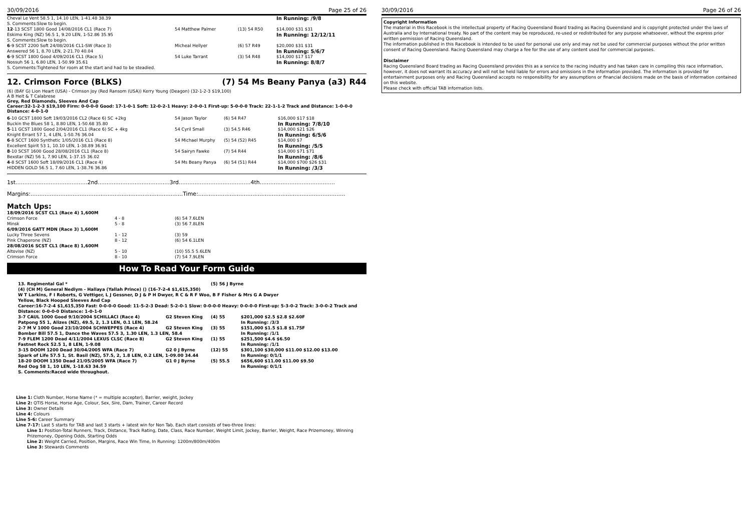30/09/2016 Page 25 of 26
| Cheval Le Vent 58.5 1, 14.10 LEN, 1-41.48 38.39 | | | In Running: /9/8 |
| S. Comments:Slow to begin. | | | |
| 12 -13 SCST 1800 Good 14/08/2016 CL1 (Race 7) | 54 Matthew Palmer | (13) 54 R50 | $14,000 $31 $31 |
| Eskimo King (NZ) 56.5 1, 9.20 LEN, 1-52.86 35.95 | | | In Running: 12/12/11 |
| S. Comments:Slow to begin. | | | |
| 6 -9 SCST 2200 Soft 24/08/2016 CL1-SW (Race 3) | Micheal Hellyer | (6) 57 R49 | $20,000 $31 $31 |
| Answered 56 1, 8.70 LEN, 2-21.70 40.04 | | | In Running: 5/6/7 |
| 6 -9 SCST 1800 Good 4/09/2016 CL1 (Race 5) | 54 Luke Tarrant | (3) 54 R48 | $14,000 $17 $17 |
| Nossuh 56 1, 6.80 LEN, 1-50.99 35.61 | | | In Running: 8/8/7 |
| S. Comments:Tightened for room at the start and had to be steadied. | | | |
12. Crimson Force (BLKS) (7) 54 Ms Beany Panya (a3) R44
(6) (BAY G) Lion Heart (USA) - Crimson Joy (Red Ransom (USA)) Kerry Young (Deagon) (32-1-2-3 $19,100)
A B Heit & T Calabrese
Grey, Red Diamonds, Sleeves And Cap
Career:32-1-2-3 $19,100 Firm: 0-0-0-0 Good: 17-1-0-1 Soft: 12-0-2-1 Heavy: 2-0-0-1 First-up: 5-0-0-0 Track: 22-1-1-2 Track and Distance: 1-0-0-0 Distance: 4-0-1-0
| 6 -10 GCST 1800 Soft 19/03/2016 CL2 (Race 6) SC +2kg | 54 Jason Taylor | (6) 54 R47 | $16,000 $17 $18 |
| Buckin the Blues 58 1, 8.80 LEN, 1-50.68 35.80 | | | In Running: 7/8/10 |
| 5 -11 GCST 1800 Good 2/04/2016 CL1 (Race 6) SC + 4kg | 54 Cyril Small | (3) 54.5 R46 | $14,000 $21 $26 |
| Knight Errant 57 1, 4 LEN, 1-50.76 36.04 | | | In Running: 6/5/6 |
| 6 -8 SCCT 1600 Synthetic 1/05/2016 CL1 (Race 8) | 54 Michael Murphy | (5) 54 (52) R45 | $14,000 $7 |
| Excellent Spirit 53 1, 10.10 LEN, 1-38.89 36.91 | | | In Running: /5/5 |
| 8 -10 SCST 1600 Good 28/08/2016 CL1 (Race 8) | 54 Sairyn Fawke | (7) 54 R44 | $14,000 $71 $71 |
| Bexstar (NZ) 56 1, 7.90 LEN, 1-37.15 36.02 | | | In Running: /8/6 |
| 4 -8 SCST 1600 Soft 18/09/2016 CL1 (Race 4) | 54 Ms Beany Panya | (6) 54 (51) R44 | $14,000 $700 $26 $31 |
| HIDDEN GOLD 56.5 1, 7.60 LEN, 1-38.76 36.86 | | | In Running: /3/3 |
1st.........................................2nd.........................................3rd.........................................4th...........................................
Margins:.......................................................................................Time:....................................................................................
Match Ups:
| 18/09/2016 SCST CL1 (Race 4) 1,600M | | |
| Crimson Force | 4 - 8 | (6) 54 7.6LEN |
| Minsk | 5 - 8 | (3) 56 7.8LEN |
| 6/09/2016 GATT MDN (Race 3) 1,600M | | |
| Lucky Three Sevens | 1 - 12 | (3) 59 |
| Pink Chaperone (NZ) | 8 - 12 | (6) 54 6.1LEN |
| 28/08/2016 SCST CL1 (Race 8) 1,600M | | |
| Altovise (NZ) | 5 - 10 | (10) 55.5 5.6LEN |
| Crimson Force | 8 - 10 | (7) 54 7.9LEN |
How To Read Your Form Guide
| 13. Regimental Gal * | | (5) 56 J Byrne | |
| (4) (CH M) General Nediym - Hallaya (Yallah Prince) () (16-7-2-4 $1,615,350) W T Larkins, F I Roberts, G Vettiger, L J Gessner, D J & P H Dwyer, R C & R F Woo, B F Fisher & Mrs G A Dwyer Yellow, Black Hooped Sleeves And Cap Career:16-7-2-4 $1,615,350 Fast: 0-0-0-0 Good: 11-5-2-3 Dead: 5-2-0-1 Slow: 0-0-0-0 Heavy: 0-0-0-0 First-up: 5-3-0-2 Track: 3-0-0-2 Track and Distance: 0-0-0-0 Distance: 1-0-1-0 | | | |
| 3-7 CAUL 1000 Good 9/10/2004 SCHILLACI (Race 4) | G2 Steven King | (4) 55 | $201,000 $2.5 $2.8 $2.60F |
| Patpong 55 1, Alizes (NZ), 49.5, 2, 1.3 LEN, 0.1 LEN, 58.24 | | | In Running: /3/3 |
| 2-7 M V 1000 Good 23/10/2004 SCHWEPPES (Race 4) | G2 Steven King | (3) 55 | $151,000 $1.5 $1.8 $1.75F |
| Bomber Bill 57.5 1, Dance the Waves 57.5 3, 1.30 LEN, 1.3 LEN, 58.4 | | | In Running: /1/1 |
| 7-9 FLEM 1200 Dead 4/11/2004 LEXUS CLSC (Race 8) | G2 Steven King | (1) 55 | $251,500 $4.6 $6.50 |
| Fastnet Rock 52.5 1, 8 LEN, 1-9.08 | | | In Running: /1/1 |
| 3-15 DOOM 1200 Dead 30/04/2005 WFA (Race 7) | G2 0 J Byrne | (12) 55 | $301,100 $30,000 $11.00 $12.00 $13.00 |
| Spark of Life 57.5 1, St. Basil (NZ), 57.5, 2, 1.8 LEN, 0.2 LEN, 1-09.00 34.44 | | | In Running: 0/1/1 |
| 18-20 DOOM 1350 Dead 21/05/2005 WFA (Race 7) | G1 0 J Byrne | (5) 55.5 | $656,600 $11.00 $11.00 $9.50 |
| Red Oog 58 1, 10 LEN, 1-18.63 34.59 | | | In Running: 0/1/1 |
| S. Comments:Raced wide throughout. | | | |
Line 1: Cloth Number, Horse Name (* = multiple accepter), Barrier, weight, Jockey
Line 2: QTIS Horse, Horse Age, Colour, Sex, Sire, Dam, Trainer, Career Record
Line 3: Owner Details
Line 4: Colours
Line 5-6: Career Summary
Line 7-17: Last 5 starts for TAB and last 3 starts + latest win for Non Tab. Each start consists of two-three lines:
Line 1: Position-Total Runners, Track, Distance, Track Rating, Date, Class, Race Number, Weight Limit, Jockey, Barrier, Weight, Race Prizemoney, Winning Prizemoney, Opening Odds, Starting Odds
Line 2: Weight Carried, Position, Margins, Race Win Time, In Running: 1200m/800m/400m
Line 3: Stewards Comments
30/09/2016 Page 26 of 26
Copyright Information
The material in this Racebook is the intellectual property of Racing Queensland Board trading as Racing Queensland and is copyright protected under the laws of Australia and by International treaty. No part of the content may be reproduced, re-used or redistributed for any purpose whatsoever, without the express prior written permission of Racing Queensland.
The information published in this Racebook is intended to be used for personal use only and may not be used for commercial purposes without the prior written consent of Racing Queensland. Racing Queensland may charge a fee for the use of any content used for commercial purposes.
Disclaimer
Racing Queensland Board trading as Racing Queensland provides this as a service to the racing industry and has taken care in compiling this race information, however, it does not warrant its accuracy and will not be held liable for errors and omissions in the information provided. The information is provided for entertainment purposes only and Racing Queensland accepts no responsibility for any assumptions or financial decisions made on the basis of information contained on this website.
Please check with official TAB information lists.